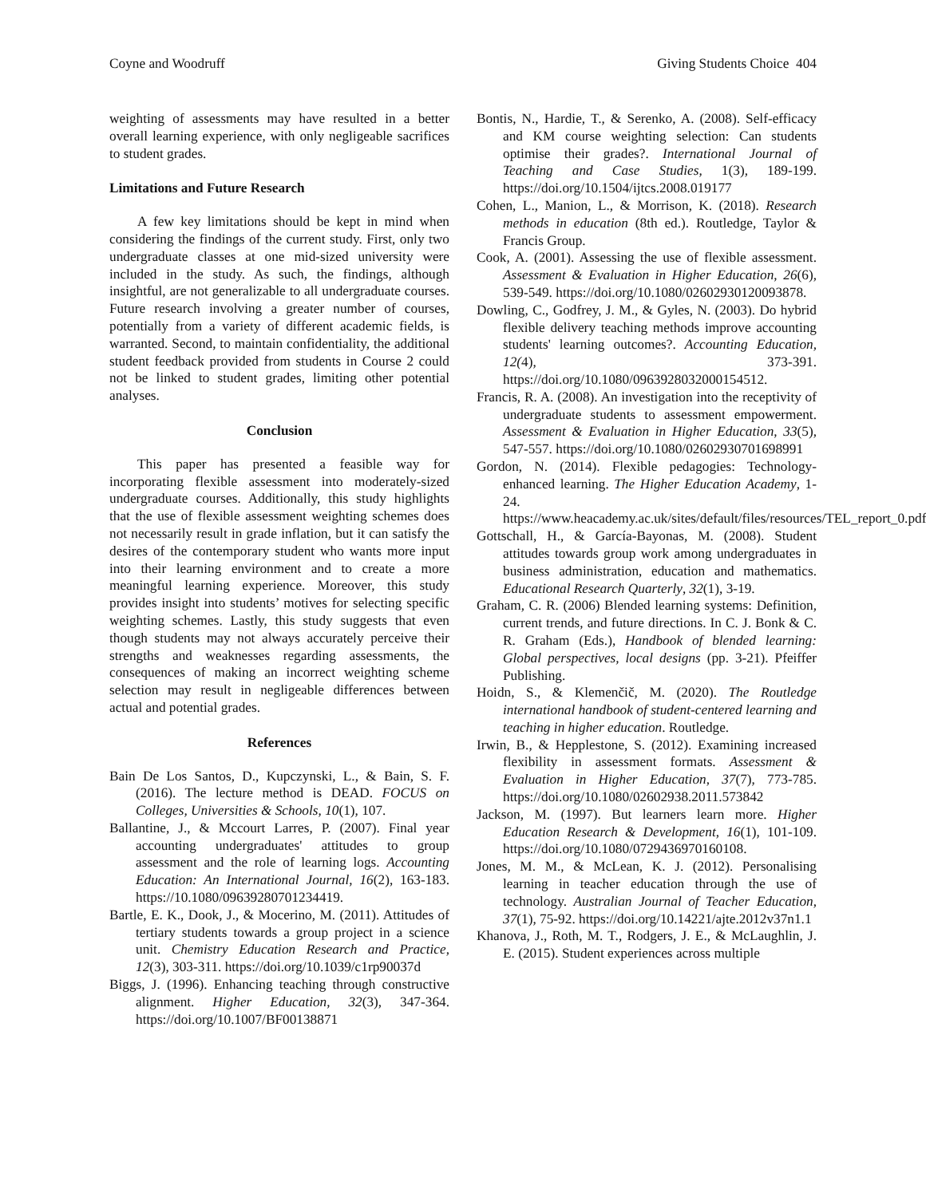Coyne and Woodruff Giving Students Choice 404
weighting of assessments may have resulted in a better overall learning experience, with only negligeable sacrifices to student grades.
Limitations and Future Research
A few key limitations should be kept in mind when considering the findings of the current study. First, only two undergraduate classes at one mid-sized university were included in the study. As such, the findings, although insightful, are not generalizable to all undergraduate courses. Future research involving a greater number of courses, potentially from a variety of different academic fields, is warranted. Second, to maintain confidentiality, the additional student feedback provided from students in Course 2 could not be linked to student grades, limiting other potential analyses.
Conclusion
This paper has presented a feasible way for incorporating flexible assessment into moderately-sized undergraduate courses. Additionally, this study highlights that the use of flexible assessment weighting schemes does not necessarily result in grade inflation, but it can satisfy the desires of the contemporary student who wants more input into their learning environment and to create a more meaningful learning experience. Moreover, this study provides insight into students’ motives for selecting specific weighting schemes. Lastly, this study suggests that even though students may not always accurately perceive their strengths and weaknesses regarding assessments, the consequences of making an incorrect weighting scheme selection may result in negligeable differences between actual and potential grades.
References
Bain De Los Santos, D., Kupczynski, L., & Bain, S. F. (2016). The lecture method is DEAD. FOCUS on Colleges, Universities & Schools, 10(1), 107.
Ballantine, J., & Mccourt Larres, P. (2007). Final year accounting undergraduates' attitudes to group assessment and the role of learning logs. Accounting Education: An International Journal, 16(2), 163-183. https://10.1080/09639280701234419.
Bartle, E. K., Dook, J., & Mocerino, M. (2011). Attitudes of tertiary students towards a group project in a science unit. Chemistry Education Research and Practice, 12(3), 303-311. https://doi.org/10.1039/c1rp90037d
Biggs, J. (1996). Enhancing teaching through constructive alignment. Higher Education, 32(3), 347-364. https://doi.org/10.1007/BF00138871
Bontis, N., Hardie, T., & Serenko, A. (2008). Self-efficacy and KM course weighting selection: Can students optimise their grades?. International Journal of Teaching and Case Studies, 1(3), 189-199. https://doi.org/10.1504/ijtcs.2008.019177
Cohen, L., Manion, L., & Morrison, K. (2018). Research methods in education (8th ed.). Routledge, Taylor & Francis Group.
Cook, A. (2001). Assessing the use of flexible assessment. Assessment & Evaluation in Higher Education, 26(6), 539-549. https://doi.org/10.1080/02602930120093878.
Dowling, C., Godfrey, J. M., & Gyles, N. (2003). Do hybrid flexible delivery teaching methods improve accounting students' learning outcomes?. Accounting Education, 12(4), 373-391. https://doi.org/10.1080/0963928032000154512.
Francis, R. A. (2008). An investigation into the receptivity of undergraduate students to assessment empowerment. Assessment & Evaluation in Higher Education, 33(5), 547-557. https://doi.org/10.1080/02602930701698991
Gordon, N. (2014). Flexible pedagogies: Technology-enhanced learning. The Higher Education Academy, 1-24. https://www.heacademy.ac.uk/sites/default/files/resources/TEL_report_0.pdf
Gottschall, H., & García-Bayonas, M. (2008). Student attitudes towards group work among undergraduates in business administration, education and mathematics. Educational Research Quarterly, 32(1), 3-19.
Graham, C. R. (2006) Blended learning systems: Definition, current trends, and future directions. In C. J. Bonk & C. R. Graham (Eds.), Handbook of blended learning: Global perspectives, local designs (pp. 3-21). Pfeiffer Publishing.
Hoidn, S., & Klemenčič, M. (2020). The Routledge international handbook of student-centered learning and teaching in higher education. Routledge.
Irwin, B., & Hepplestone, S. (2012). Examining increased flexibility in assessment formats. Assessment & Evaluation in Higher Education, 37(7), 773-785. https://doi.org/10.1080/02602938.2011.573842
Jackson, M. (1997). But learners learn more. Higher Education Research & Development, 16(1), 101-109. https://doi.org/10.1080/0729436970160108.
Jones, M. M., & McLean, K. J. (2012). Personalising learning in teacher education through the use of technology. Australian Journal of Teacher Education, 37(1), 75-92. https://doi.org/10.14221/ajte.2012v37n1.1
Khanova, J., Roth, M. T., Rodgers, J. E., & McLaughlin, J. E. (2015). Student experiences across multiple